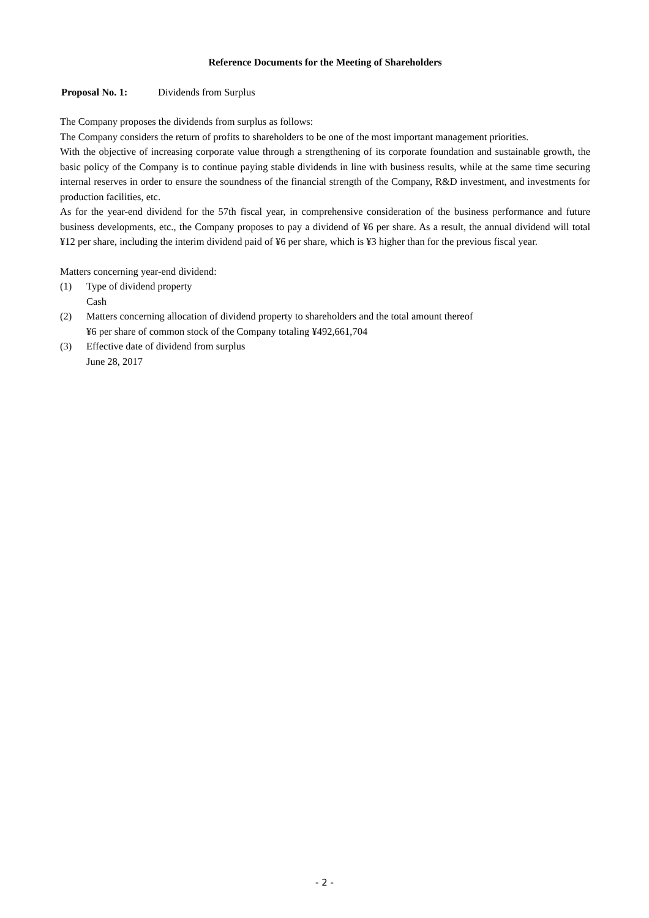Reference Documents for the Meeting of Shareholders
Proposal No. 1: Dividends from Surplus
The Company proposes the dividends from surplus as follows:
The Company considers the return of profits to shareholders to be one of the most important management priorities.
With the objective of increasing corporate value through a strengthening of its corporate foundation and sustainable growth, the basic policy of the Company is to continue paying stable dividends in line with business results, while at the same time securing internal reserves in order to ensure the soundness of the financial strength of the Company, R&D investment, and investments for production facilities, etc.
As for the year-end dividend for the 57th fiscal year, in comprehensive consideration of the business performance and future business developments, etc., the Company proposes to pay a dividend of ¥6 per share. As a result, the annual dividend will total ¥12 per share, including the interim dividend paid of ¥6 per share, which is ¥3 higher than for the previous fiscal year.
Matters concerning year-end dividend:
(1) Type of dividend property
Cash
(2) Matters concerning allocation of dividend property to shareholders and the total amount thereof
¥6 per share of common stock of the Company totaling ¥492,661,704
(3) Effective date of dividend from surplus
June 28, 2017
- 2 -